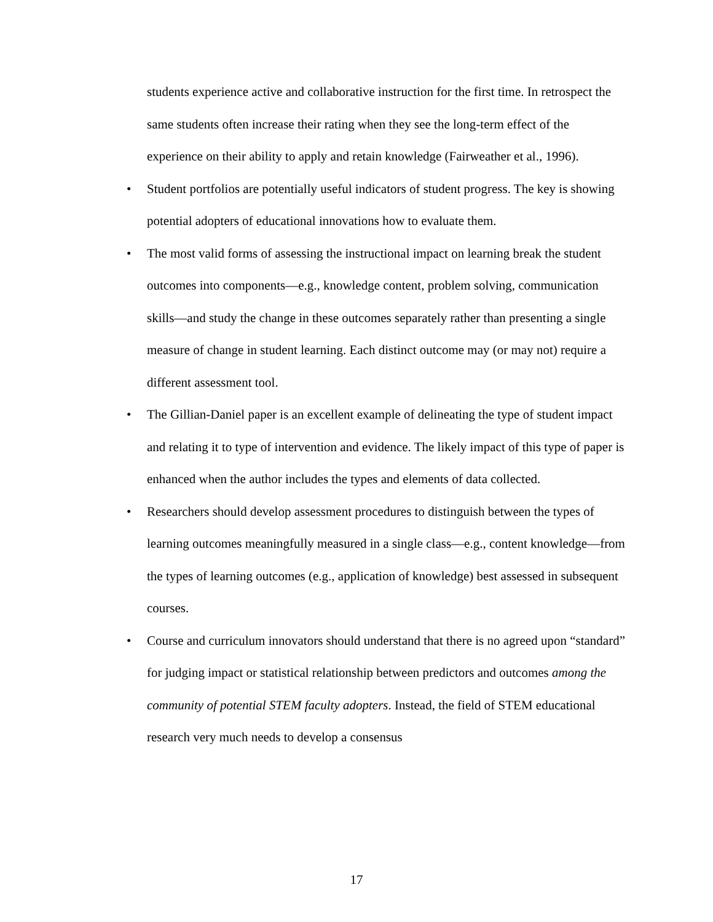students experience active and collaborative instruction for the first time. In retrospect the same students often increase their rating when they see the long-term effect of the experience on their ability to apply and retain knowledge (Fairweather et al., 1996).
• Student portfolios are potentially useful indicators of student progress. The key is showing potential adopters of educational innovations how to evaluate them.
• The most valid forms of assessing the instructional impact on learning break the student outcomes into components—e.g., knowledge content, problem solving, communication skills—and study the change in these outcomes separately rather than presenting a single measure of change in student learning. Each distinct outcome may (or may not) require a different assessment tool.
• The Gillian-Daniel paper is an excellent example of delineating the type of student impact and relating it to type of intervention and evidence. The likely impact of this type of paper is enhanced when the author includes the types and elements of data collected.
• Researchers should develop assessment procedures to distinguish between the types of learning outcomes meaningfully measured in a single class—e.g., content knowledge—from the types of learning outcomes (e.g., application of knowledge) best assessed in subsequent courses.
• Course and curriculum innovators should understand that there is no agreed upon “standard” for judging impact or statistical relationship between predictors and outcomes among the community of potential STEM faculty adopters. Instead, the field of STEM educational research very much needs to develop a consensus
17